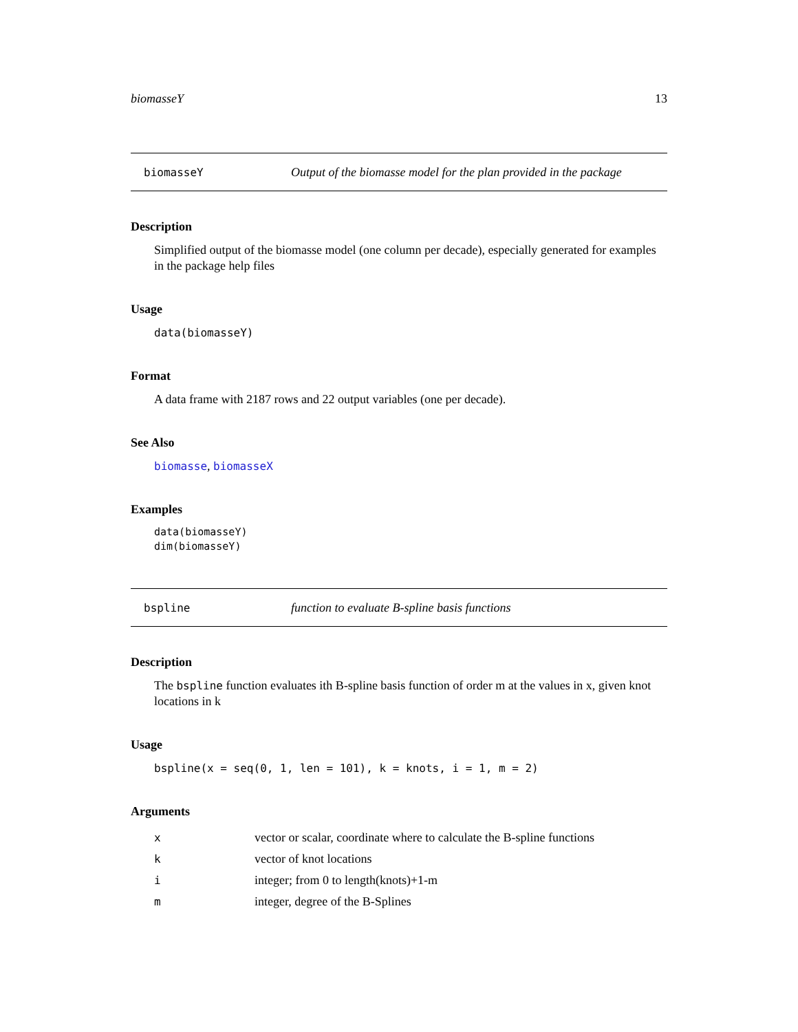biomasseY 13
biomasseY Output of the biomasse model for the plan provided in the package
Description
Simplified output of the biomasse model (one column per decade), especially generated for examples in the package help files
Usage
data(biomasseY)
Format
A data frame with 2187 rows and 22 output variables (one per decade).
See Also
biomasse, biomasseX
Examples
data(biomasseY)
dim(biomasseY)
bspline function to evaluate B-spline basis functions
Description
The bspline function evaluates ith B-spline basis function of order m at the values in x, given knot locations in k
Usage
bspline(x = seq(0, 1, len = 101), k = knots, i = 1, m = 2)
Arguments
| x | vector or scalar, coordinate where to calculate the B-spline functions |
| k | vector of knot locations |
| i | integer; from 0 to length(knots)+1-m |
| m | integer, degree of the B-Splines |